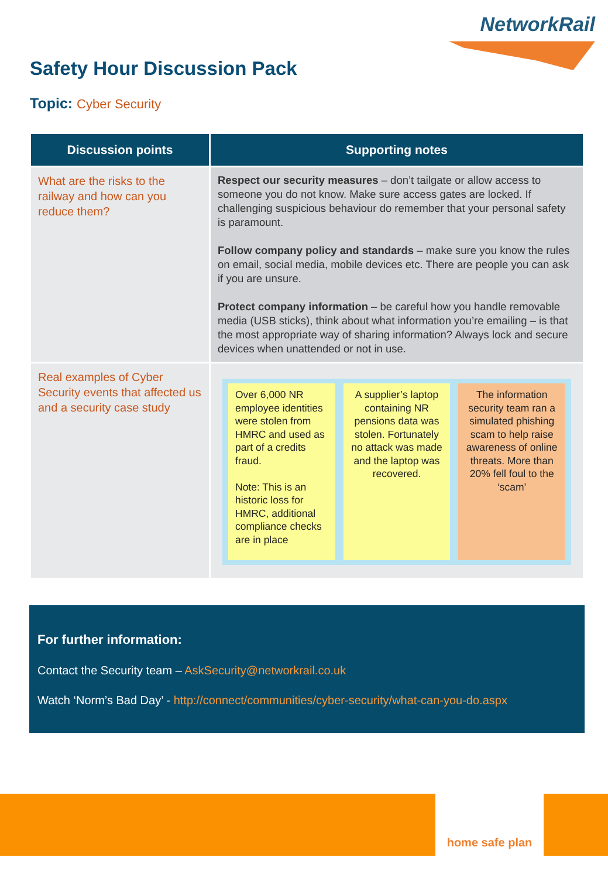NetworkRail
Safety Hour Discussion Pack
Topic: Cyber Security
| Discussion points | Supporting notes |
| --- | --- |
| What are the risks to the railway and how can you reduce them? | Respect our security measures – don’t tailgate or allow access to someone you do not know. Make sure access gates are locked. If challenging suspicious behaviour do remember that your personal safety is paramount. Follow company policy and standards – make sure you know the rules on email, social media, mobile devices etc. There are people you can ask if you are unsure. Protect company information – be careful how you handle removable media (USB sticks), think about what information you’re emailing – is that the most appropriate way of sharing information? Always lock and secure devices when unattended or not in use. |
| Real examples of Cyber Security events that affected us and a security case study | Over 6,000 NR employee identities were stolen from HMRC and used as part of a credits fraud. Note: This is an historic loss for HMRC, additional compliance checks are in place A supplier’s laptop containing NR pensions data was stolen. Fortunately no attack was made and the laptop was recovered. The information security team ran a simulated phishing scam to help raise awareness of online threats. More than 20% fell foul to the ‘scam’ |
For further information:
Contact the Security team – AskSecurity@networkrail.co.uk
Watch ‘Norm’s Bad Day’ - http://connect/communities/cyber-security/what-can-you-do.aspx
home safe plan